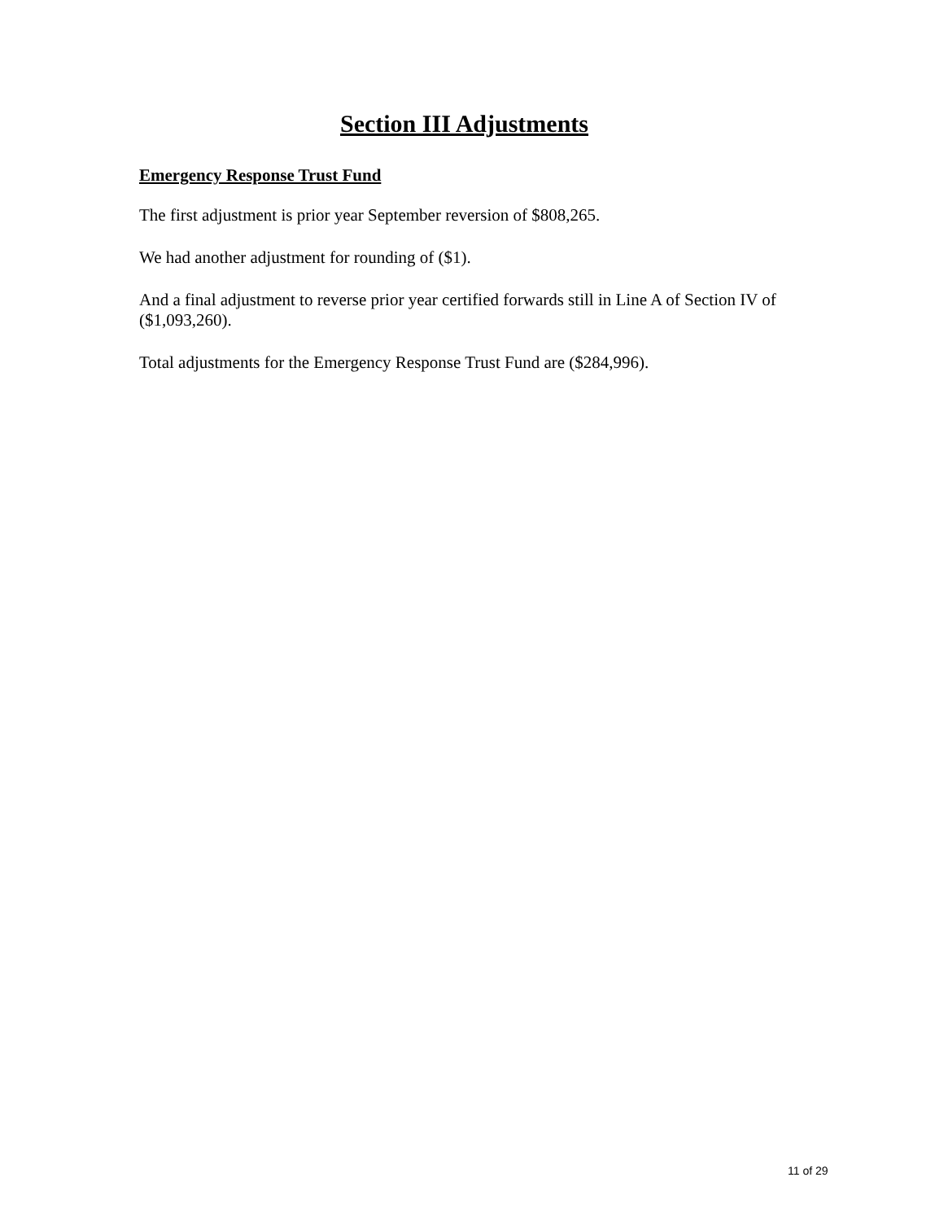Section III Adjustments
Emergency Response Trust Fund
The first adjustment is prior year September reversion of $808,265.
We had another adjustment for rounding of ($1).
And a final adjustment to reverse prior year certified forwards still in Line A of Section IV of ($1,093,260).
Total adjustments for the Emergency Response Trust Fund are ($284,996).
11 of 29